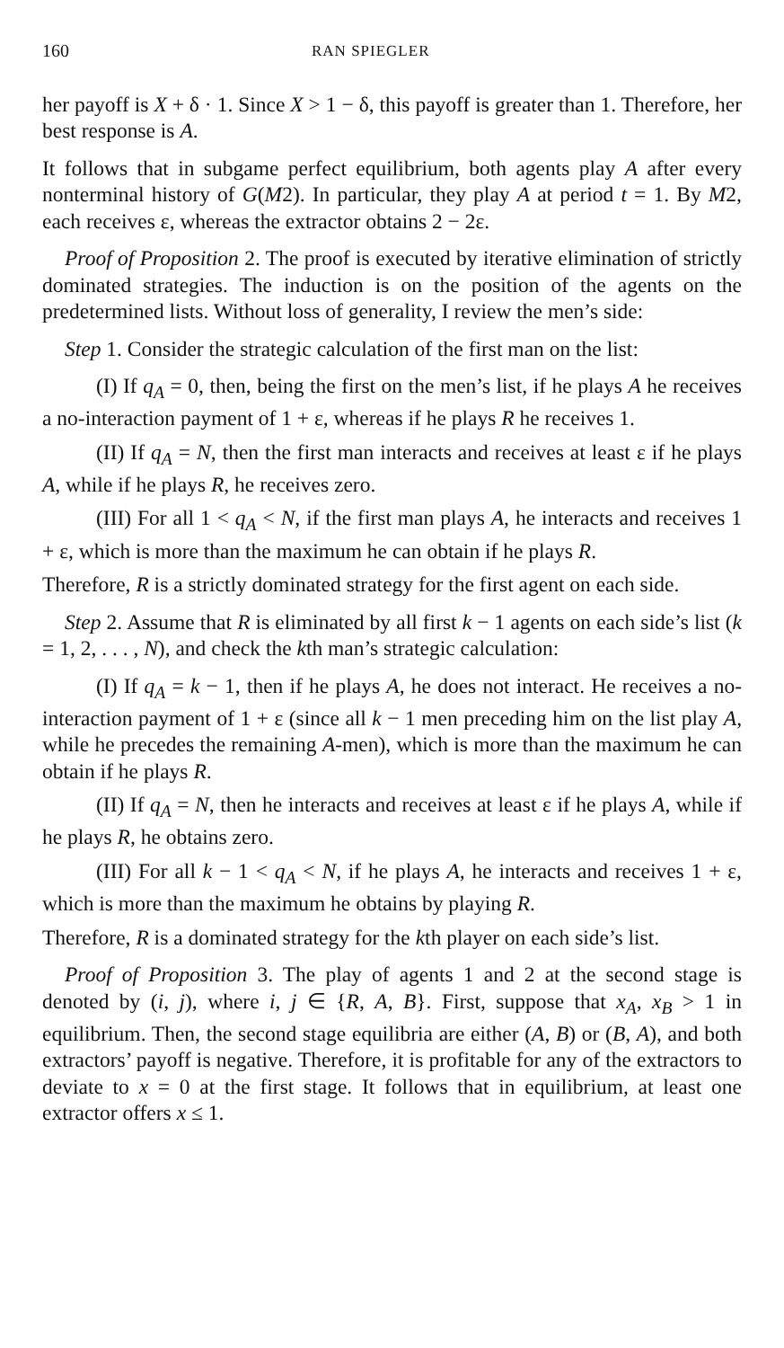160 RAN SPIEGLER
her payoff is X + δ · 1. Since X > 1 − δ, this payoff is greater than 1. Therefore, her best response is A.
It follows that in subgame perfect equilibrium, both agents play A after every nonterminal history of G(M2). In particular, they play A at period t = 1. By M2, each receives ε, whereas the extractor obtains 2 − 2ε.
Proof of Proposition 2. The proof is executed by iterative elimination of strictly dominated strategies. The induction is on the position of the agents on the predetermined lists. Without loss of generality, I review the men’s side:
Step 1. Consider the strategic calculation of the first man on the list:
(I) If q<sub>A</sub> = 0, then, being the first on the men’s list, if he plays A he receives a no-interaction payment of 1 + ε, whereas if he plays R he receives 1.
(II) If q<sub>A</sub> = N, then the first man interacts and receives at least ε if he plays A, while if he plays R, he receives zero.
(III) For all 1 < q<sub>A</sub> < N, if the first man plays A, he interacts and receives 1 + ε, which is more than the maximum he can obtain if he plays R.
Therefore, R is a strictly dominated strategy for the first agent on each side.
Step 2. Assume that R is eliminated by all first k − 1 agents on each side’s list (k = 1, 2, . . . , N), and check the kth man’s strategic calculation:
(I) If q<sub>A</sub> = k − 1, then if he plays A, he does not interact. He receives a no-interaction payment of 1 + ε (since all k − 1 men preceding him on the list play A, while he precedes the remaining A-men), which is more than the maximum he can obtain if he plays R.
(II) If q<sub>A</sub> = N, then he interacts and receives at least ε if he plays A, while if he plays R, he obtains zero.
(III) For all k − 1 < q<sub>A</sub> < N, if he plays A, he interacts and receives 1 + ε, which is more than the maximum he obtains by playing R.
Therefore, R is a dominated strategy for the kth player on each side’s list.
Proof of Proposition 3. The play of agents 1 and 2 at the second stage is denoted by (i, j), where i, j ∈ {R, A, B}. First, suppose that x<sub>A</sub>, x<sub>B</sub> > 1 in equilibrium. Then, the second stage equilibria are either (A, B) or (B, A), and both extractors’ payoff is negative. Therefore, it is profitable for any of the extractors to deviate to x = 0 at the first stage. It follows that in equilibrium, at least one extractor offers x ≤ 1.